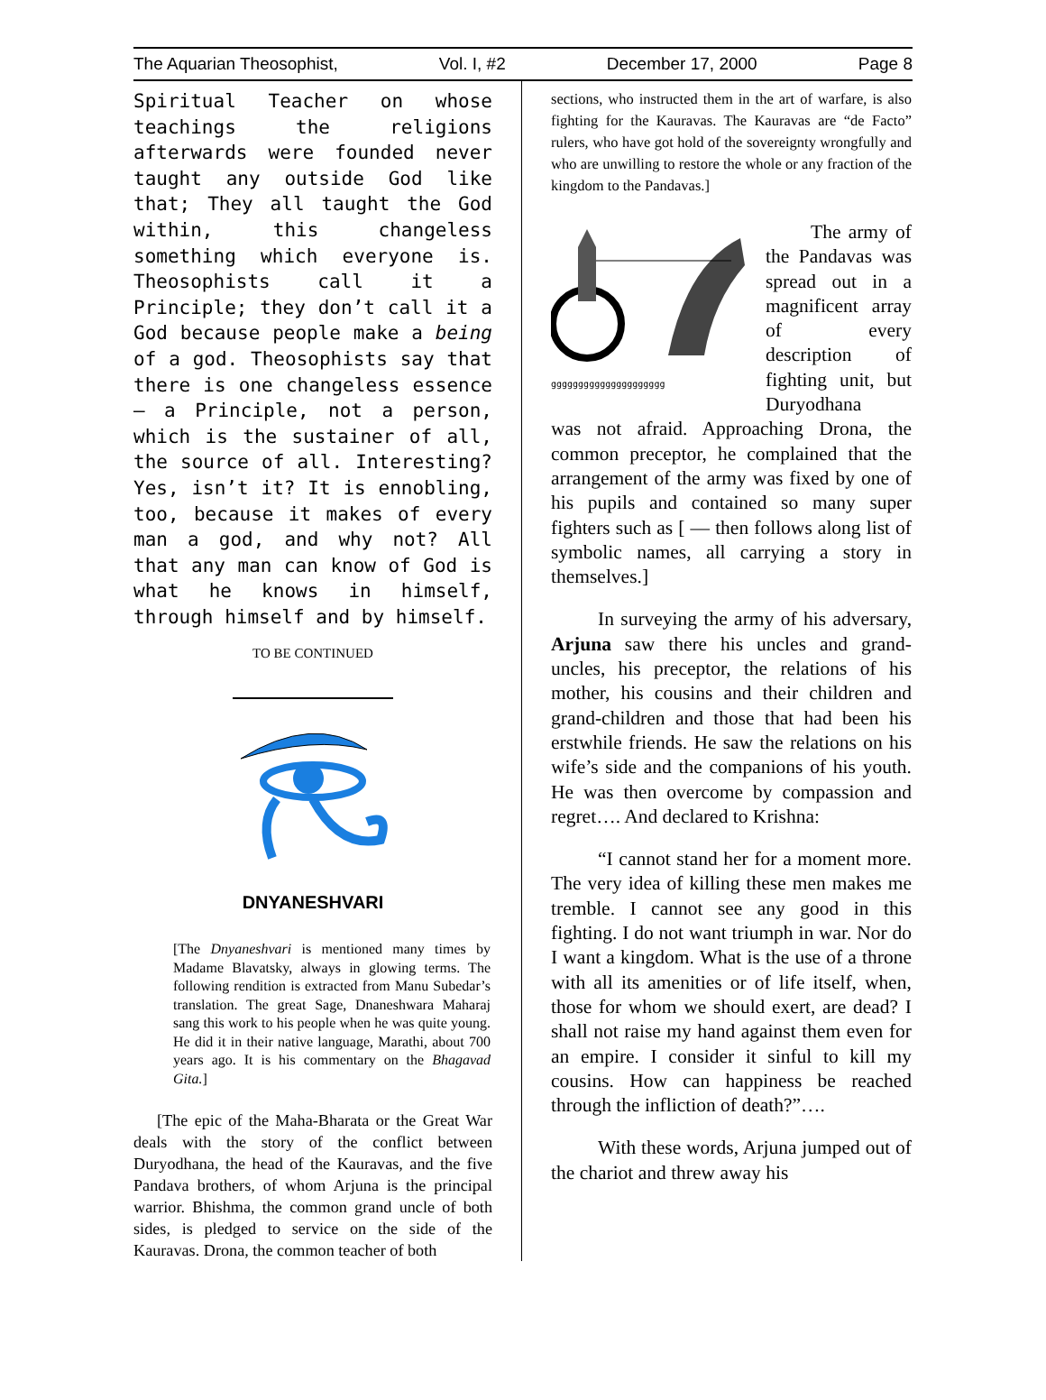The Aquarian Theosophist, Vol. I, #2 December 17, 2000 Page 8
Spiritual Teacher on whose teachings the religions afterwards were founded never taught any outside God like that; They all taught the God within, this changeless something which everyone is. Theosophists call it a Principle; they don’t call it a God because people make a being of a god. Theosophists say that there is one changeless essence — a Principle, not a person, which is the sustainer of all, the source of all. Interesting? Yes, isn’t it? It is ennobling, too, because it makes of every man a god, and why not? All that any man can know of God is what he knows in himself, through himself and by himself.
TO BE CONTINUED
DNYANESHVARI
[The Dnyaneshvari is mentioned many times by Madame Blavatsky, always in glowing terms. The following rendition is extracted from Manu Subedar’s translation. The great Sage, Dnaneshwara Maharaj sang this work to his people when he was quite young. He did it in their native language, Marathi, about 700 years ago. It is his commentary on the Bhagavad Gita.]
[The epic of the Maha-Bharata or the Great War deals with the story of the conflict between Duryodhana, the head of the Kauravas, and the five Pandava brothers, of whom Arjuna is the principal warrior. Bhishma, the common grand uncle of both sides, is pledged to service on the side of the Kauravas. Drona, the common teacher of both
sections, who instructed them in the art of warfare, is also fighting for the Kauravas. The Kauravas are “de Facto” rulers, who have got hold of the sovereignty wrongfully and who are unwilling to restore the whole or any fraction of the kingdom to the Pandavas.]
ggggggggggggggggggggg
The army of the Pandavas was spread out in a magnificent array of every description of fighting unit, but Duryodhana
was not afraid. Approaching Drona, the common preceptor, he complained that the arrangement of the army was fixed by one of his pupils and contained so many super fighters such as [ — then follows along list of symbolic names, all carrying a story in themselves.]
In surveying the army of his adversary, Arjuna saw there his uncles and grand-uncles, his preceptor, the relations of his mother, his cousins and their children and grand-children and those that had been his erstwhile friends. He saw the relations on his wife’s side and the companions of his youth. He was then overcome by compassion and regret…. And declared to Krishna:
“I cannot stand her for a moment more. The very idea of killing these men makes me tremble. I cannot see any good in this fighting. I do not want triumph in war. Nor do I want a kingdom. What is the use of a throne with all its amenities or of life itself, when, those for whom we should exert, are dead? I shall not raise my hand against them even for an empire. I consider it sinful to kill my cousins. How can happiness be reached through the infliction of death?”….
With these words, Arjuna jumped out of the chariot and threw away his